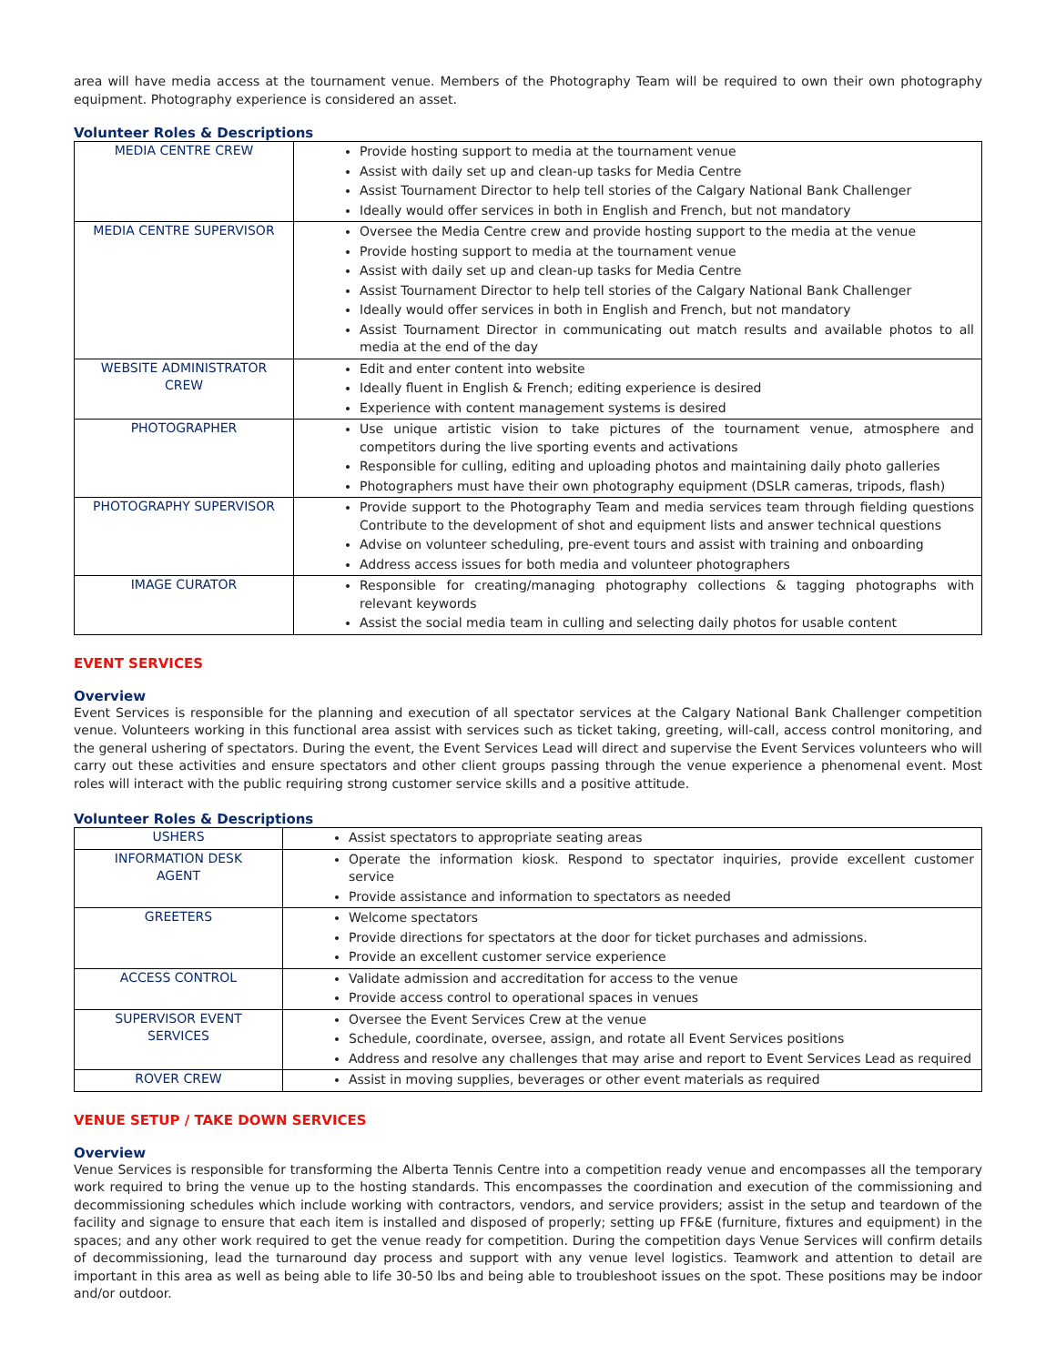area will have media access at the tournament venue. Members of the Photography Team will be required to own their own photography equipment. Photography experience is considered an asset.
Volunteer Roles & Descriptions
| MEDIA CENTRE CREW | Provide hosting support to media at the tournament venue Assist with daily set up and clean-up tasks for Media Centre Assist Tournament Director to help tell stories of the Calgary National Bank Challenger Ideally would offer services in both in English and French, but not mandatory |
| MEDIA CENTRE SUPERVISOR | Oversee the Media Centre crew and provide hosting support to the media at the venue Provide hosting support to media at the tournament venue Assist with daily set up and clean-up tasks for Media Centre Assist Tournament Director to help tell stories of the Calgary National Bank Challenger Ideally would offer services in both in English and French, but not mandatory Assist Tournament Director in communicating out match results and available photos to all media at the end of the day |
| WEBSITE ADMINISTRATOR CREW | Edit and enter content into website Ideally fluent in English & French; editing experience is desired Experience with content management systems is desired |
| PHOTOGRAPHER | Use unique artistic vision to take pictures of the tournament venue, atmosphere and competitors during the live sporting events and activations Responsible for culling, editing and uploading photos and maintaining daily photo galleries Photographers must have their own photography equipment (DSLR cameras, tripods, flash) |
| PHOTOGRAPHY SUPERVISOR | Provide support to the Photography Team and media services team through fielding questions Contribute to the development of shot and equipment lists and answer technical questions Advise on volunteer scheduling, pre-event tours and assist with training and onboarding Address access issues for both media and volunteer photographers |
| IMAGE CURATOR | Responsible for creating/managing photography collections & tagging photographs with relevant keywords Assist the social media team in culling and selecting daily photos for usable content |
EVENT SERVICES
Overview
Event Services is responsible for the planning and execution of all spectator services at the Calgary National Bank Challenger competition venue. Volunteers working in this functional area assist with services such as ticket taking, greeting, will-call, access control monitoring, and the general ushering of spectators. During the event, the Event Services Lead will direct and supervise the Event Services volunteers who will carry out these activities and ensure spectators and other client groups passing through the venue experience a phenomenal event. Most roles will interact with the public requiring strong customer service skills and a positive attitude.
Volunteer Roles & Descriptions
| USHERS | Assist spectators to appropriate seating areas |
| INFORMATION DESK AGENT | Operate the information kiosk. Respond to spectator inquiries, provide excellent customer service Provide assistance and information to spectators as needed |
| GREETERS | Welcome spectators Provide directions for spectators at the door for ticket purchases and admissions. Provide an excellent customer service experience |
| ACCESS CONTROL | Validate admission and accreditation for access to the venue Provide access control to operational spaces in venues |
| SUPERVISOR EVENT SERVICES | Oversee the Event Services Crew at the venue Schedule, coordinate, oversee, assign, and rotate all Event Services positions Address and resolve any challenges that may arise and report to Event Services Lead as required |
| ROVER CREW | Assist in moving supplies, beverages or other event materials as required |
VENUE SETUP / TAKE DOWN SERVICES
Overview
Venue Services is responsible for transforming the Alberta Tennis Centre into a competition ready venue and encompasses all the temporary work required to bring the venue up to the hosting standards. This encompasses the coordination and execution of the commissioning and decommissioning schedules which include working with contractors, vendors, and service providers; assist in the setup and teardown of the facility and signage to ensure that each item is installed and disposed of properly; setting up FF&E (furniture, fixtures and equipment) in the spaces; and any other work required to get the venue ready for competition. During the competition days Venue Services will confirm details of decommissioning, lead the turnaround day process and support with any venue level logistics. Teamwork and attention to detail are important in this area as well as being able to life 30-50 lbs and being able to troubleshoot issues on the spot. These positions may be indoor and/or outdoor.